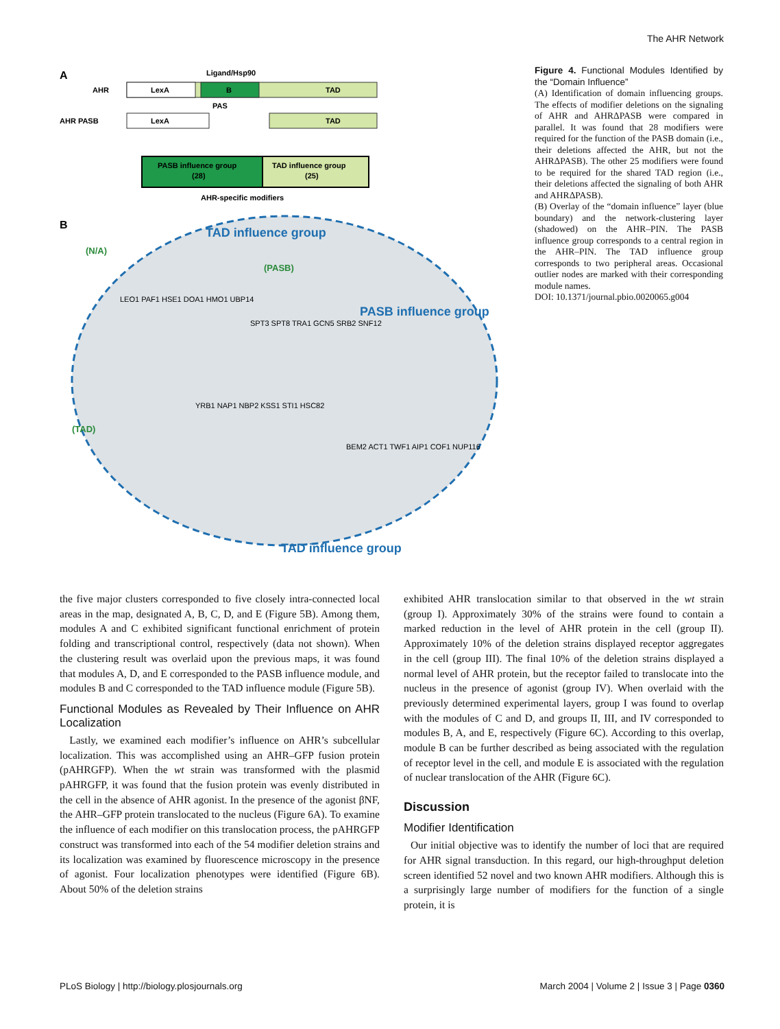The AHR Network
A
Ligand/Hsp90
AHR
LexA
B
TAD
PAS
AHR PASB
LexA
TAD
PASB influence group
(28)
TAD influence group
(25)
AHR-specific modifiers
B
TAD influence group
PASB influence group
TAD influence group
(N/A)
(PASB)
(TAD)
LEO1 PAF1 HSE1 DOA1 HMO1 UBP14
SPT3 SPT8 TRA1 GCN5 SRB2 SNF12
YRB1 NAP1 NBP2 KSS1 STI1 HSC82
BEM2 ACT1 TWF1 AIP1 COF1 NUP116
Figure 4. Functional Modules Identified by the “Domain Influence”
(A) Identification of domain influencing groups. The effects of modifier deletions on the signaling of AHR and AHRΔPASB were compared in parallel. It was found that 28 modifiers were required for the function of the PASB domain (i.e., their deletions affected the AHR, but not the AHRΔPASB). The other 25 modifiers were found to be required for the shared TAD region (i.e., their deletions affected the signaling of both AHR and AHRΔPASB).
(B) Overlay of the “domain influence” layer (blue boundary) and the network-clustering layer (shadowed) on the AHR–PIN. The PASB influence group corresponds to a central region in the AHR–PIN. The TAD influence group corresponds to two peripheral areas. Occasional outlier nodes are marked with their corresponding module names.
DOI: 10.1371/journal.pbio.0020065.g004
the five major clusters corresponded to five closely intra-connected local areas in the map, designated A, B, C, D, and E (Figure 5B). Among them, modules A and C exhibited significant functional enrichment of protein folding and transcriptional control, respectively (data not shown). When the clustering result was overlaid upon the previous maps, it was found that modules A, D, and E corresponded to the PASB influence module, and modules B and C corresponded to the TAD influence module (Figure 5B).
Functional Modules as Revealed by Their Influence on AHR Localization
Lastly, we examined each modifier’s influence on AHR’s subcellular localization. This was accomplished using an AHR–GFP fusion protein (pAHRGFP). When the wt strain was transformed with the plasmid pAHRGFP, it was found that the fusion protein was evenly distributed in the cell in the absence of AHR agonist. In the presence of the agonist βNF, the AHR–GFP protein translocated to the nucleus (Figure 6A). To examine the influence of each modifier on this translocation process, the pAHRGFP construct was transformed into each of the 54 modifier deletion strains and its localization was examined by fluorescence microscopy in the presence of agonist. Four localization phenotypes were identified (Figure 6B). About 50% of the deletion strains
exhibited AHR translocation similar to that observed in the wt strain (group I). Approximately 30% of the strains were found to contain a marked reduction in the level of AHR protein in the cell (group II). Approximately 10% of the deletion strains displayed receptor aggregates in the cell (group III). The final 10% of the deletion strains displayed a normal level of AHR protein, but the receptor failed to translocate into the nucleus in the presence of agonist (group IV). When overlaid with the previously determined experimental layers, group I was found to overlap with the modules of C and D, and groups II, III, and IV corresponded to modules B, A, and E, respectively (Figure 6C). According to this overlap, module B can be further described as being associated with the regulation of receptor level in the cell, and module E is associated with the regulation of nuclear translocation of the AHR (Figure 6C).
Discussion
Modifier Identification
Our initial objective was to identify the number of loci that are required for AHR signal transduction. In this regard, our high-throughput deletion screen identified 52 novel and two known AHR modifiers. Although this is a surprisingly large number of modifiers for the function of a single protein, it is
PLoS Biology | http://biology.plosjournals.org March 2004 | Volume 2 | Issue 3 | Page 0360